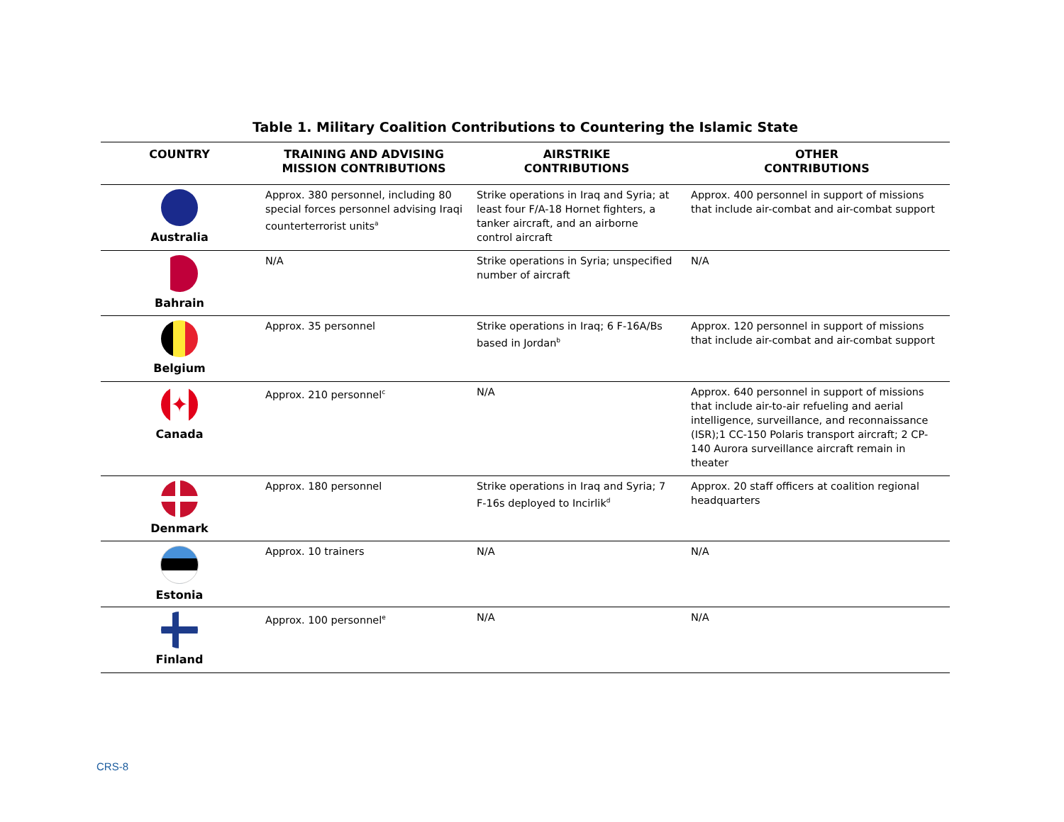Table 1. Military Coalition Contributions to Countering the Islamic State
| COUNTRY | TRAINING AND ADVISING MISSION CONTRIBUTIONS | AIRSTRIKE CONTRIBUTIONS | OTHER CONTRIBUTIONS |
| --- | --- | --- | --- |
| Australia | Approx. 380 personnel, including 80 special forces personnel advising Iraqi counterterrorist units<sup>a</sup> | Strike operations in Iraq and Syria; at least four F/A-18 Hornet fighters, a tanker aircraft, and an airborne control aircraft | Approx. 400 personnel in support of missions that include air-combat and air-combat support |
| Bahrain | N/A | Strike operations in Syria; unspecified number of aircraft | N/A |
| Belgium | Approx. 35 personnel | Strike operations in Iraq; 6 F-16A/Bs based in Jordan<sup>b</sup> | Approx. 120 personnel in support of missions that include air-combat and air-combat support |
| ✦ Canada | Approx. 210 personnel<sup>c</sup> | N/A | Approx. 640 personnel in support of missions that include air-to-air refueling and aerial intelligence, surveillance, and reconnaissance (ISR);1 CC-150 Polaris transport aircraft; 2 CP-140 Aurora surveillance aircraft remain in theater |
| Denmark | Approx. 180 personnel | Strike operations in Iraq and Syria; 7 F-16s deployed to Incirlik<sup>d</sup> | Approx. 20 staff officers at coalition regional headquarters |
| Estonia | Approx. 10 trainers | N/A | N/A |
| Finland | Approx. 100 personnel<sup>e</sup> | N/A | N/A |
CRS-8